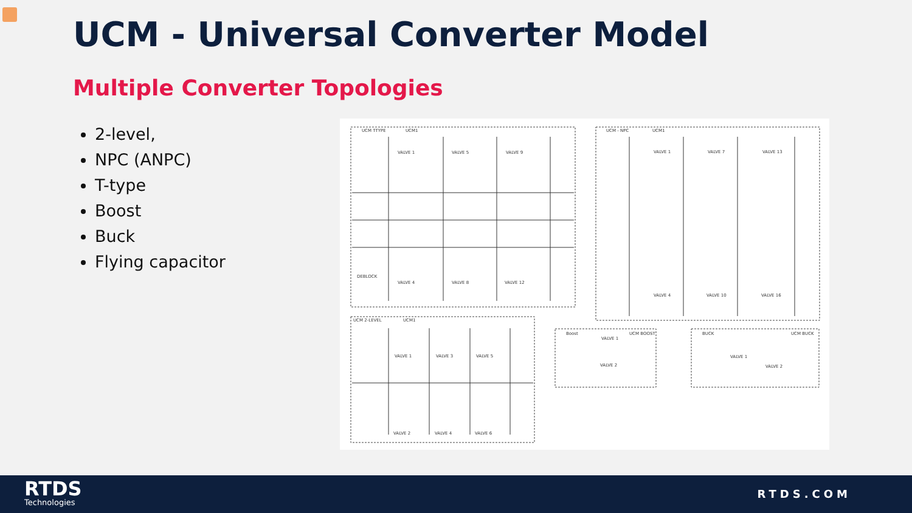UCM - Universal Converter Model
Multiple Converter Topologies
2-level,
NPC (ANPC)
T-type
Boost
Buck
Flying capacitor
UCM TTYPE
UCM1
UCM - NPC
UCM1
UCM 2-LEVEL
UCM1
Boost
UCM BOOST
BUCK
UCM BUCK
VALVE 1
VALVE 5
VALVE 9
DEBLOCK
VALVE 4
VALVE 8
VALVE 12
VALVE 1
VALVE 7
VALVE 13
VALVE 4
VALVE 10
VALVE 16
VALVE 1
VALVE 3
VALVE 5
VALVE 2
VALVE 4
VALVE 6
VALVE 1
VALVE 2
VALVE 1
VALVE 2
RTDS
Technologies
RTDS.COM